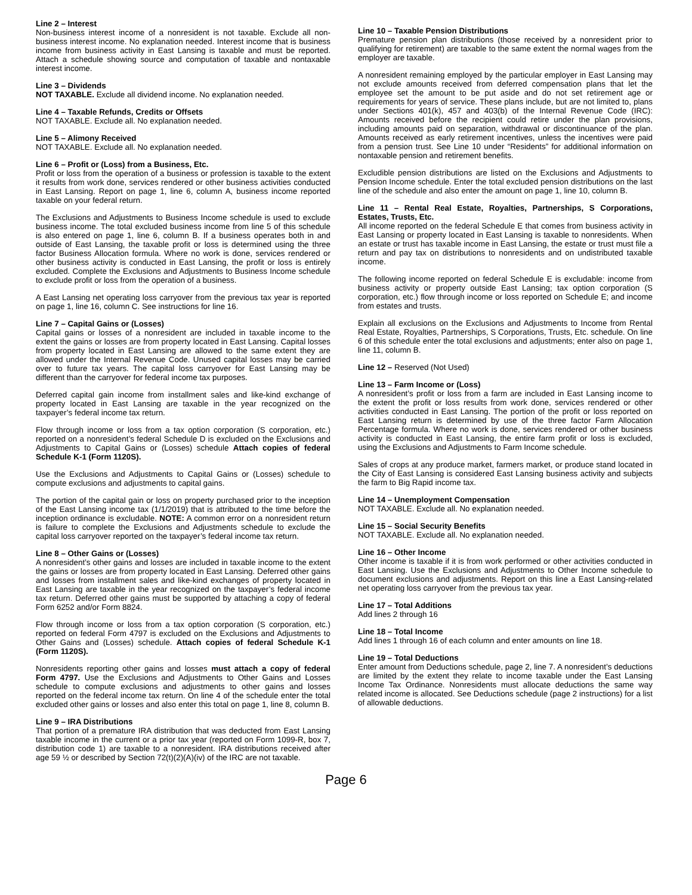Line 2 – Interest
Non-business interest income of a nonresident is not taxable. Exclude all non-business interest income. No explanation needed. Interest income that is business income from business activity in East Lansing is taxable and must be reported. Attach a schedule showing source and computation of taxable and nontaxable interest income.
Line 3 – Dividends
NOT TAXABLE. Exclude all dividend income. No explanation needed.
Line 4 – Taxable Refunds, Credits or Offsets
NOT TAXABLE. Exclude all. No explanation needed.
Line 5 – Alimony Received
NOT TAXABLE. Exclude all. No explanation needed.
Line 6 – Profit or (Loss) from a Business, Etc.
Profit or loss from the operation of a business or profession is taxable to the extent it results from work done, services rendered or other business activities conducted in East Lansing. Report on page 1, line 6, column A, business income reported taxable on your federal return.
The Exclusions and Adjustments to Business Income schedule is used to exclude business income. The total excluded business income from line 5 of this schedule is also entered on page 1, line 6, column B. If a business operates both in and outside of East Lansing, the taxable profit or loss is determined using the three factor Business Allocation formula. Where no work is done, services rendered or other business activity is conducted in East Lansing, the profit or loss is entirely excluded. Complete the Exclusions and Adjustments to Business Income schedule to exclude profit or loss from the operation of a business.
A East Lansing net operating loss carryover from the previous tax year is reported on page 1, line 16, column C. See instructions for line 16.
Line 7 – Capital Gains or (Losses)
Capital gains or losses of a nonresident are included in taxable income to the extent the gains or losses are from property located in East Lansing. Capital losses from property located in East Lansing are allowed to the same extent they are allowed under the Internal Revenue Code. Unused capital losses may be carried over to future tax years. The capital loss carryover for East Lansing may be different than the carryover for federal income tax purposes.
Deferred capital gain income from installment sales and like-kind exchange of property located in East Lansing are taxable in the year recognized on the taxpayer’s federal income tax return.
Flow through income or loss from a tax option corporation (S corporation, etc.) reported on a nonresident’s federal Schedule D is excluded on the Exclusions and Adjustments to Capital Gains or (Losses) schedule Attach copies of federal Schedule K-1 (Form 1120S).
Use the Exclusions and Adjustments to Capital Gains or (Losses) schedule to compute exclusions and adjustments to capital gains.
The portion of the capital gain or loss on property purchased prior to the inception of the East Lansing income tax (1/1/2019) that is attributed to the time before the inception ordinance is excludable. NOTE: A common error on a nonresident return is failure to complete the Exclusions and Adjustments schedule to exclude the capital loss carryover reported on the taxpayer’s federal income tax return.
Line 8 – Other Gains or (Losses)
A nonresident’s other gains and losses are included in taxable income to the extent the gains or losses are from property located in East Lansing. Deferred other gains and losses from installment sales and like-kind exchanges of property located in East Lansing are taxable in the year recognized on the taxpayer’s federal income tax return. Deferred other gains must be supported by attaching a copy of federal Form 6252 and/or Form 8824.
Flow through income or loss from a tax option corporation (S corporation, etc.) reported on federal Form 4797 is excluded on the Exclusions and Adjustments to Other Gains and (Losses) schedule. Attach copies of federal Schedule K-1 (Form 1120S).
Nonresidents reporting other gains and losses must attach a copy of federal Form 4797. Use the Exclusions and Adjustments to Other Gains and Losses schedule to compute exclusions and adjustments to other gains and losses reported on the federal income tax return. On line 4 of the schedule enter the total excluded other gains or losses and also enter this total on page 1, line 8, column B.
Line 9 – IRA Distributions
That portion of a premature IRA distribution that was deducted from East Lansing taxable income in the current or a prior tax year (reported on Form 1099-R, box 7, distribution code 1) are taxable to a nonresident. IRA distributions received after age 59 ½ or described by Section 72(t)(2)(A)(iv) of the IRC are not taxable.
Line 10 – Taxable Pension Distributions
Premature pension plan distributions (those received by a nonresident prior to qualifying for retirement) are taxable to the same extent the normal wages from the employer are taxable.
A nonresident remaining employed by the particular employer in East Lansing may not exclude amounts received from deferred compensation plans that let the employee set the amount to be put aside and do not set retirement age or requirements for years of service. These plans include, but are not limited to, plans under Sections 401(k), 457 and 403(b) of the Internal Revenue Code (IRC): Amounts received before the recipient could retire under the plan provisions, including amounts paid on separation, withdrawal or discontinuance of the plan. Amounts received as early retirement incentives, unless the incentives were paid from a pension trust. See Line 10 under “Residents” for additional information on nontaxable pension and retirement benefits.
Excludible pension distributions are listed on the Exclusions and Adjustments to Pension Income schedule. Enter the total excluded pension distributions on the last line of the schedule and also enter the amount on page 1, line 10, column B.
Line 11 – Rental Real Estate, Royalties, Partnerships, S Corporations, Estates, Trusts, Etc.
All income reported on the federal Schedule E that comes from business activity in East Lansing or property located in East Lansing is taxable to nonresidents. When an estate or trust has taxable income in East Lansing, the estate or trust must file a return and pay tax on distributions to nonresidents and on undistributed taxable income.
The following income reported on federal Schedule E is excludable: income from business activity or property outside East Lansing; tax option corporation (S corporation, etc.) flow through income or loss reported on Schedule E; and income from estates and trusts.
Explain all exclusions on the Exclusions and Adjustments to Income from Rental Real Estate, Royalties, Partnerships, S Corporations, Trusts, Etc. schedule. On line 6 of this schedule enter the total exclusions and adjustments; enter also on page 1, line 11, column B.
Line 12 – Reserved (Not Used)
Line 13 – Farm Income or (Loss)
A nonresident’s profit or loss from a farm are included in East Lansing income to the extent the profit or loss results from work done, services rendered or other activities conducted in East Lansing. The portion of the profit or loss reported on East Lansing return is determined by use of the three factor Farm Allocation Percentage formula. Where no work is done, services rendered or other business activity is conducted in East Lansing, the entire farm profit or loss is excluded, using the Exclusions and Adjustments to Farm Income schedule.
Sales of crops at any produce market, farmers market, or produce stand located in the City of East Lansing is considered East Lansing business activity and subjects the farm to Big Rapid income tax.
Line 14 – Unemployment Compensation
NOT TAXABLE. Exclude all. No explanation needed.
Line 15 – Social Security Benefits
NOT TAXABLE. Exclude all. No explanation needed.
Line 16 – Other Income
Other income is taxable if it is from work performed or other activities conducted in East Lansing. Use the Exclusions and Adjustments to Other Income schedule to document exclusions and adjustments. Report on this line a East Lansing-related net operating loss carryover from the previous tax year.
Line 17 – Total Additions
Add lines 2 through 16
Line 18 – Total Income
Add lines 1 through 16 of each column and enter amounts on line 18.
Line 19 – Total Deductions
Enter amount from Deductions schedule, page 2, line 7. A nonresident’s deductions are limited by the extent they relate to income taxable under the East Lansing Income Tax Ordinance. Nonresidents must allocate deductions the same way related income is allocated. See Deductions schedule (page 2 instructions) for a list of allowable deductions.
Page 6